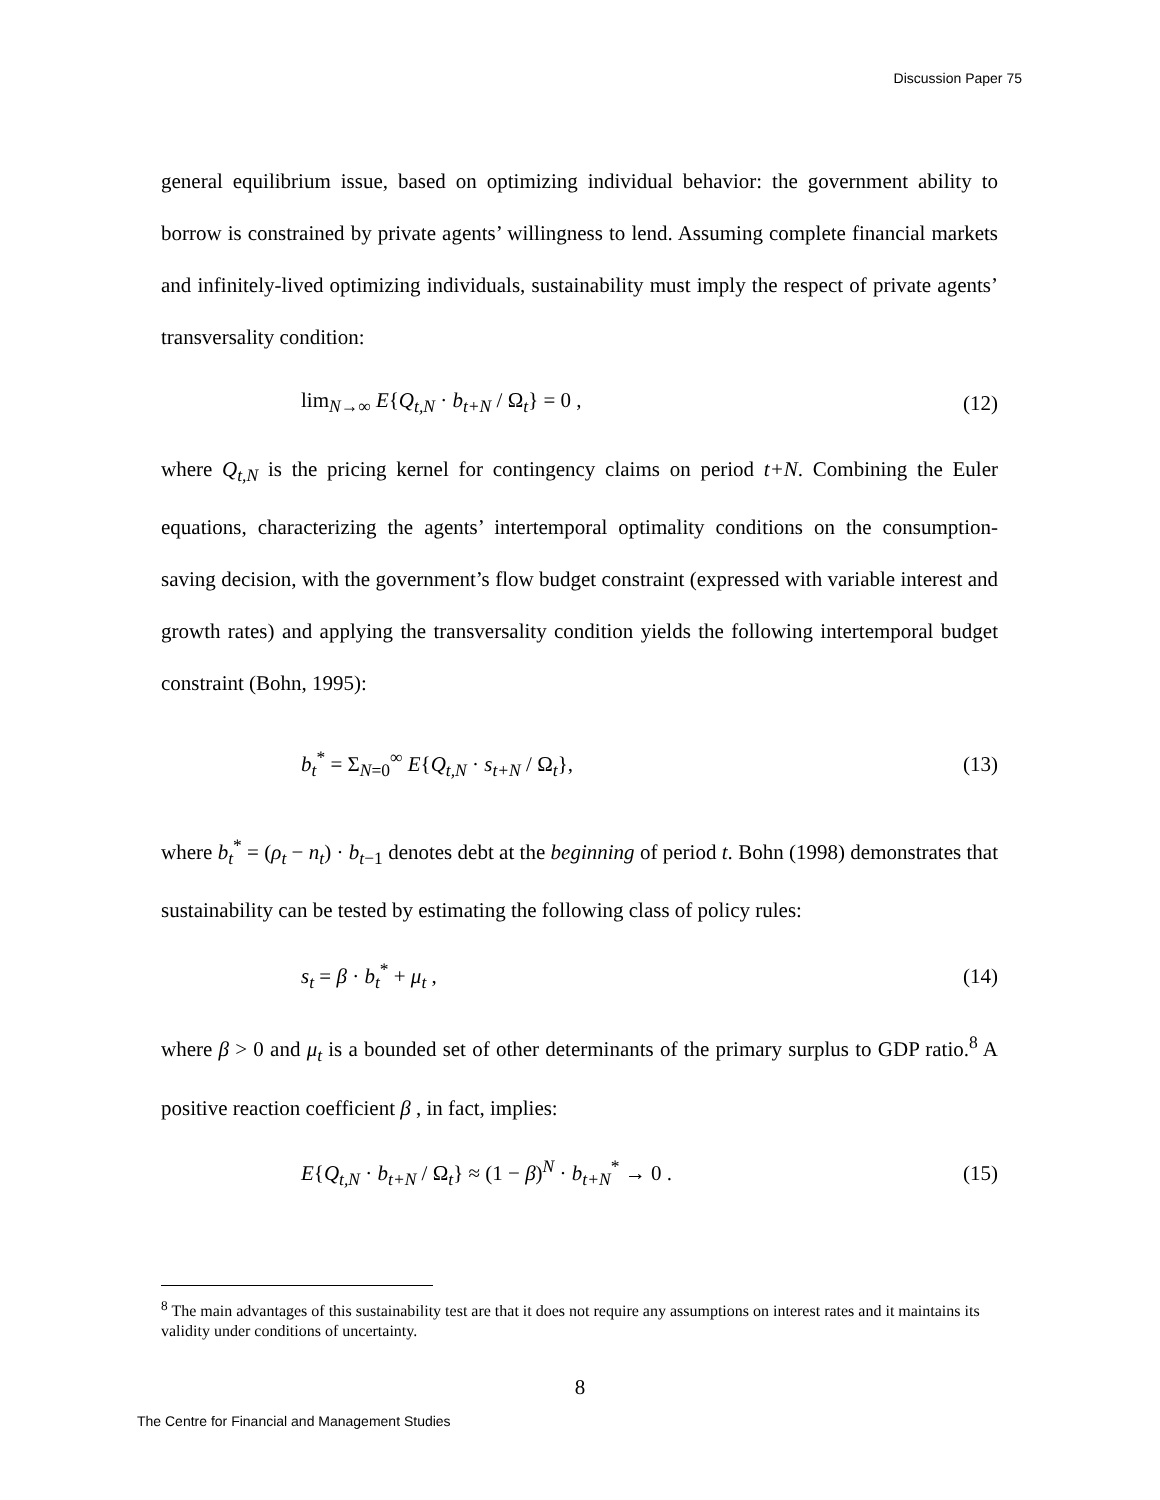Discussion Paper 75
general equilibrium issue, based on optimizing individual behavior: the government ability to borrow is constrained by private agents’ willingness to lend. Assuming complete financial markets and infinitely-lived optimizing individuals, sustainability must imply the respect of private agents’ transversality condition:
lim<sub>N→∞</sub> E{Q<sub>t,N</sub> · b<sub>t+N</sub> / Ω<sub>t</sub>} = 0 , (12)
where Q<sub>t,N</sub> is the pricing kernel for contingency claims on period t+N. Combining the Euler equations, characterizing the agents’ intertemporal optimality conditions on the consumption-saving decision, with the government’s flow budget constraint (expressed with variable interest and growth rates) and applying the transversality condition yields the following intertemporal budget constraint (Bohn, 1995):
b<sub>t</sub><sup>*</sup> = Σ<sub>N=0</sub><sup>∞</sup> E{Q<sub>t,N</sub> · s<sub>t+N</sub> / Ω<sub>t</sub>}, (13)
where b<sub>t</sub><sup>*</sup> = (ρ<sub>t</sub> − n<sub>t</sub>) · b<sub>t−1</sub> denotes debt at the beginning of period t. Bohn (1998) demonstrates that sustainability can be tested by estimating the following class of policy rules:
s<sub>t</sub> = β · b<sub>t</sub><sup>*</sup> + μ<sub>t</sub> , (14)
where β > 0 and μ<sub>t</sub> is a bounded set of other determinants of the primary surplus to GDP ratio.<sup>8</sup> A positive reaction coefficient β , in fact, implies:
E{Q<sub>t,N</sub> · b<sub>t+N</sub> / Ω<sub>t</sub>} ≈ (1 − β)<sup>N</sup> · b<sub>t+N</sub><sup>*</sup> → 0 . (15)
<sup>8</sup> The main advantages of this sustainability test are that it does not require any assumptions on interest rates and it maintains its validity under conditions of uncertainty.
8
The Centre for Financial and Management Studies